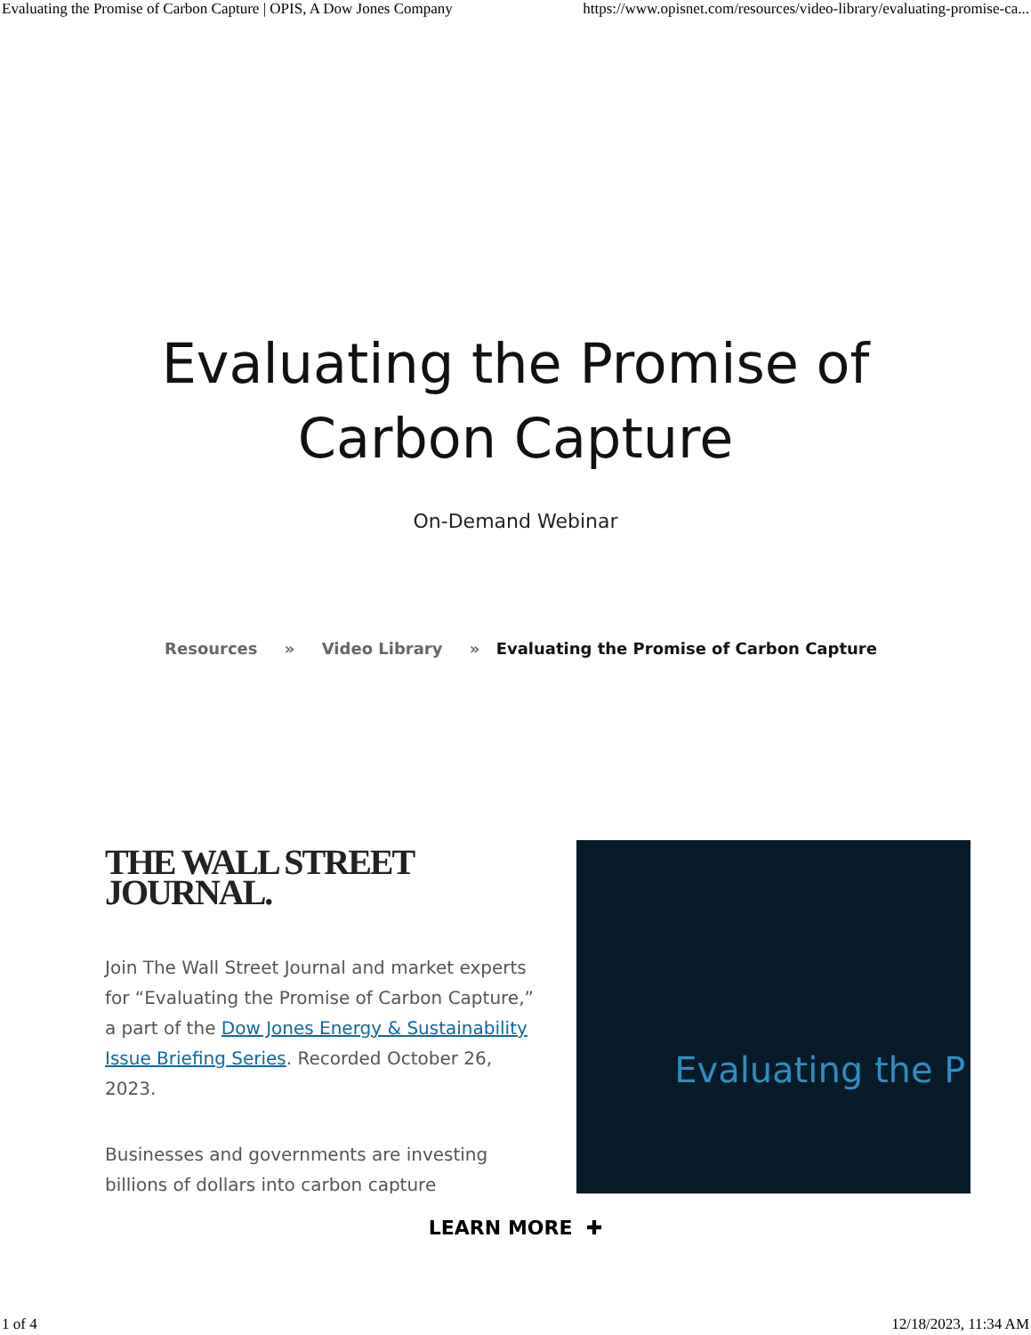Evaluating the Promise of Carbon Capture | OPIS, A Dow Jones Company https://www.opisnet.com/resources/video-library/evaluating-promise-ca...
Evaluating the Promise of
Carbon Capture
On-Demand Webinar
Resources » Video Library » Evaluating the Promise of Carbon Capture
THE WALL STREET JOURNAL.
Join The Wall Street Journal and market experts for “Evaluating the Promise of Carbon Capture,” a part of the Dow Jones Energy & Sustainability Issue Briefing Series. Recorded October 26, 2023.
Businesses and governments are investing billions of dollars into carbon capture
Evaluating the P
LEARN MORE ✚
1 of 4 12/18/2023, 11:34 AM